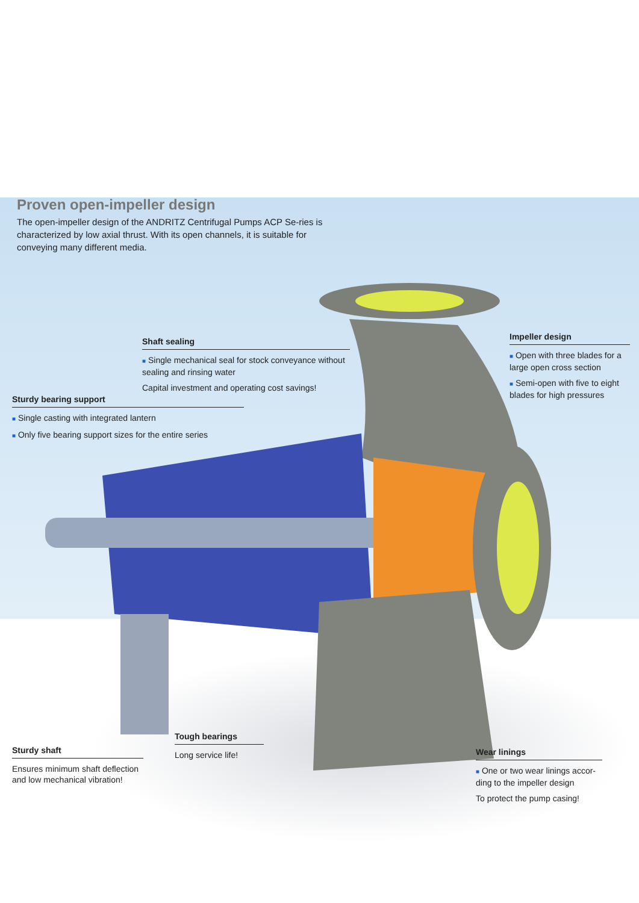Proven open-impeller design
The open-impeller design of the ANDRITZ Centrifugal Pumps ACP Se-ries is characterized by low axial thrust. With its open channels, it is suitable for conveying many different media.
Shaft sealing
■ Single mechanical seal for stock conveyance without sealing and rinsing water
Capital investment and operating cost savings!
Impeller design
■ Open with three blades for a large open cross section
■ Semi-open with five to eight blades for high pressures
Sturdy bearing support
■ Single casting with integrated lantern
■ Only five bearing support sizes for the entire series
Tough bearings
Long service life!
Sturdy shaft
Ensures minimum shaft deflection and low mechanical vibration!
Wear linings
■ One or two wear linings accor-ding to the impeller design
To protect the pump casing!